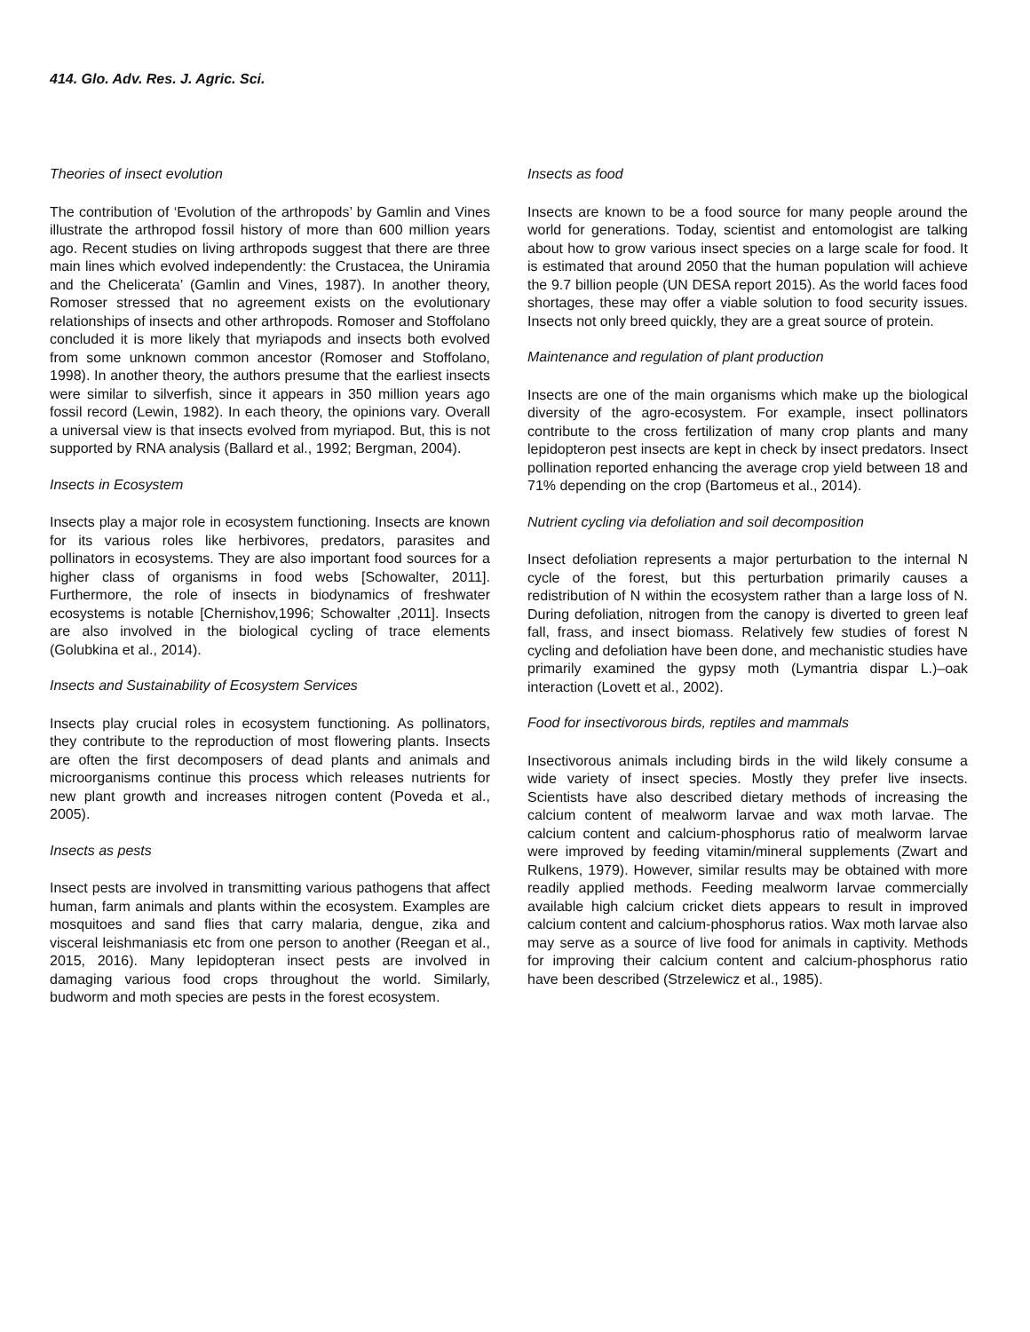414. Glo. Adv. Res. J. Agric. Sci.
Theories of insect evolution
The contribution of ‘Evolution of the arthropods’ by Gamlin and Vines illustrate the arthropod fossil history of more than 600 million years ago. Recent studies on living arthropods suggest that there are three main lines which evolved independently: the Crustacea, the Uniramia and the Chelicerata’ (Gamlin and Vines, 1987). In another theory, Romoser stressed that no agreement exists on the evolutionary relationships of insects and other arthropods. Romoser and Stoffolano concluded it is more likely that myriapods and insects both evolved from some unknown common ancestor (Romoser and Stoffolano, 1998). In another theory, the authors presume that the earliest insects were similar to silverfish, since it appears in 350 million years ago fossil record (Lewin, 1982). In each theory, the opinions vary. Overall a universal view is that insects evolved from myriapod. But, this is not supported by RNA analysis (Ballard et al., 1992; Bergman, 2004).
Insects in Ecosystem
Insects play a major role in ecosystem functioning. Insects are known for its various roles like herbivores, predators, parasites and pollinators in ecosystems. They are also important food sources for a higher class of organisms in food webs [Schowalter, 2011]. Furthermore, the role of insects in biodynamics of freshwater ecosystems is notable [Chernishov,1996; Schowalter ,2011]. Insects are also involved in the biological cycling of trace elements (Golubkina et al., 2014).
Insects and Sustainability of Ecosystem Services
Insects play crucial roles in ecosystem functioning. As pollinators, they contribute to the reproduction of most flowering plants. Insects are often the first decomposers of dead plants and animals and microorganisms continue this process which releases nutrients for new plant growth and increases nitrogen content (Poveda et al., 2005).
Insects as pests
Insect pests are involved in transmitting various pathogens that affect human, farm animals and plants within the ecosystem. Examples are mosquitoes and sand flies that carry malaria, dengue, zika and visceral leishmaniasis etc from one person to another (Reegan et al., 2015, 2016). Many lepidopteran insect pests are involved in damaging various food crops throughout the world. Similarly, budworm and moth species are pests in the forest ecosystem.
Insects as food
Insects are known to be a food source for many people around the world for generations. Today, scientist and entomologist are talking about how to grow various insect species on a large scale for food. It is estimated that around 2050 that the human population will achieve the 9.7 billion people (UN DESA report 2015). As the world faces food shortages, these may offer a viable solution to food security issues. Insects not only breed quickly, they are a great source of protein.
Maintenance and regulation of plant production
Insects are one of the main organisms which make up the biological diversity of the agro-ecosystem. For example, insect pollinators contribute to the cross fertilization of many crop plants and many lepidopteron pest insects are kept in check by insect predators. Insect pollination reported enhancing the average crop yield between 18 and 71% depending on the crop (Bartomeus et al., 2014).
Nutrient cycling via defoliation and soil decomposition
Insect defoliation represents a major perturbation to the internal N cycle of the forest, but this perturbation primarily causes a redistribution of N within the ecosystem rather than a large loss of N. During defoliation, nitrogen from the canopy is diverted to green leaf fall, frass, and insect biomass. Relatively few studies of forest N cycling and defoliation have been done, and mechanistic studies have primarily examined the gypsy moth (Lymantria dispar L.)–oak interaction (Lovett et al., 2002).
Food for insectivorous birds, reptiles and mammals
Insectivorous animals including birds in the wild likely consume a wide variety of insect species. Mostly they prefer live insects. Scientists have also described dietary methods of increasing the calcium content of mealworm larvae and wax moth larvae. The calcium content and calcium-phosphorus ratio of mealworm larvae were improved by feeding vitamin/mineral supplements (Zwart and Rulkens, 1979). However, similar results may be obtained with more readily applied methods. Feeding mealworm larvae commercially available high calcium cricket diets appears to result in improved calcium content and calcium-phosphorus ratios. Wax moth larvae also may serve as a source of live food for animals in captivity. Methods for improving their calcium content and calcium-phosphorus ratio have been described (Strzelewicz et al., 1985).